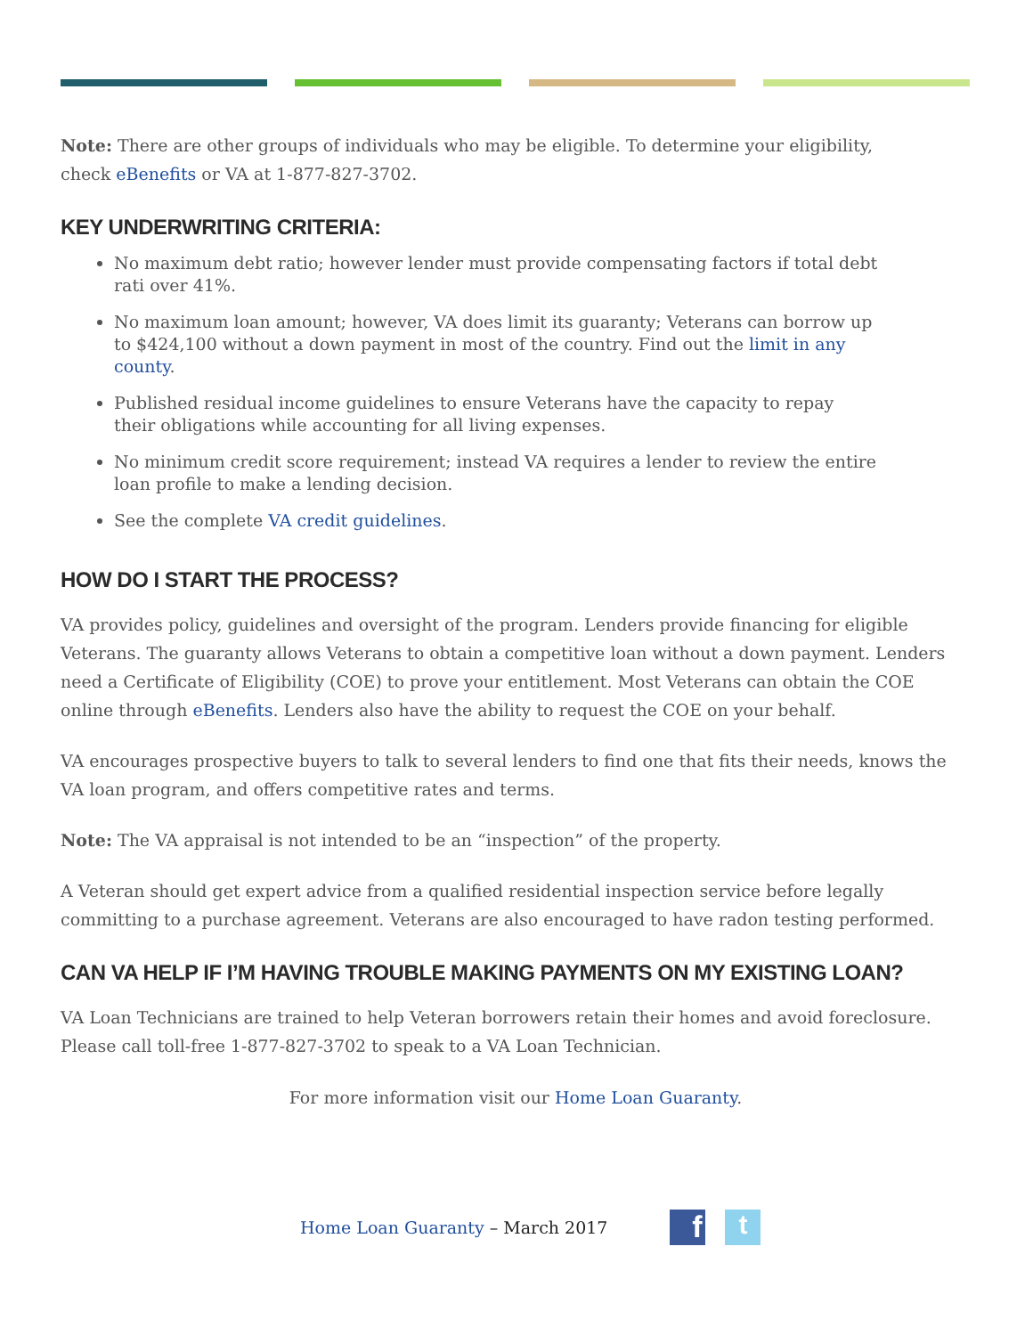Note: There are other groups of individuals who may be eligible. To determine your eligibility,
check eBenefits or VA at 1-877-827-3702.
KEY UNDERWRITING CRITERIA:
No maximum debt ratio; however lender must provide compensating factors if total debt rati over 41%.
No maximum loan amount; however, VA does limit its guaranty; Veterans can borrow up to $424,100 without a down payment in most of the country. Find out the limit in any county.
Published residual income guidelines to ensure Veterans have the capacity to repay their obligations while accounting for all living expenses.
No minimum credit score requirement; instead VA requires a lender to review the entire loan profile to make a lending decision.
See the complete VA credit guidelines.
HOW DO I START THE PROCESS?
VA provides policy, guidelines and oversight of the program. Lenders provide financing for eligible Veterans. The guaranty allows Veterans to obtain a competitive loan without a down payment. Lenders need a Certificate of Eligibility (COE) to prove your entitlement. Most Veterans can obtain the COE online through eBenefits. Lenders also have the ability to request the COE on your behalf.
VA encourages prospective buyers to talk to several lenders to find one that fits their needs, knows the
VA loan program, and offers competitive rates and terms.
Note: The VA appraisal is not intended to be an “inspection” of the property.
A Veteran should get expert advice from a qualified residential inspection service before legally committing to a purchase agreement. Veterans are also encouraged to have radon testing performed.
CAN VA HELP IF I’M HAVING TROUBLE MAKING PAYMENTS ON MY EXISTING LOAN?
VA Loan Technicians are trained to help Veteran borrowers retain their homes and avoid foreclosure.
Please call toll-free 1-877-827-3702 to speak to a VA Loan Technician.
For more information visit our Home Loan Guaranty.
Home Loan Guaranty – March 2017
f t